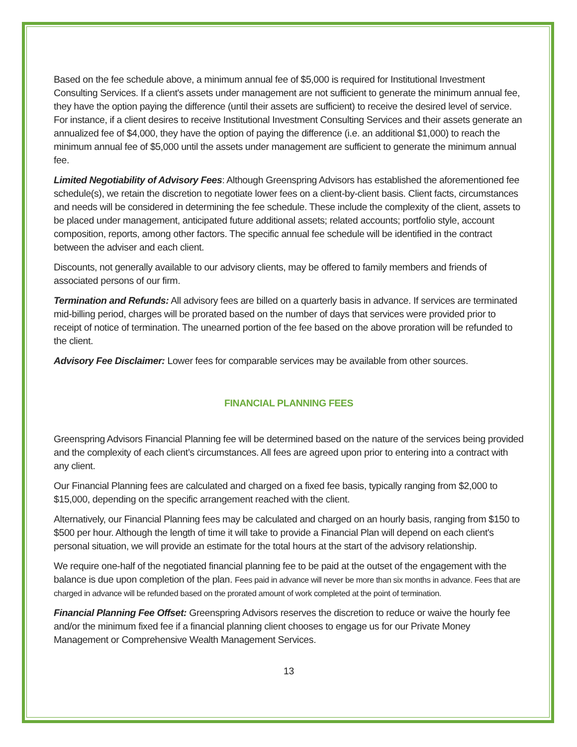Based on the fee schedule above, a minimum annual fee of $5,000 is required for Institutional Investment Consulting Services. If a client's assets under management are not sufficient to generate the minimum annual fee, they have the option paying the difference (until their assets are sufficient) to receive the desired level of service. For instance, if a client desires to receive Institutional Investment Consulting Services and their assets generate an annualized fee of $4,000, they have the option of paying the difference (i.e. an additional $1,000) to reach the minimum annual fee of $5,000 until the assets under management are sufficient to generate the minimum annual fee.
Limited Negotiability of Advisory Fees: Although Greenspring Advisors has established the aforementioned fee schedule(s), we retain the discretion to negotiate lower fees on a client-by-client basis. Client facts, circumstances and needs will be considered in determining the fee schedule. These include the complexity of the client, assets to be placed under management, anticipated future additional assets; related accounts; portfolio style, account composition, reports, among other factors. The specific annual fee schedule will be identified in the contract between the adviser and each client.
Discounts, not generally available to our advisory clients, may be offered to family members and friends of associated persons of our firm.
Termination and Refunds: All advisory fees are billed on a quarterly basis in advance. If services are terminated mid-billing period, charges will be prorated based on the number of days that services were provided prior to receipt of notice of termination. The unearned portion of the fee based on the above proration will be refunded to the client.
Advisory Fee Disclaimer: Lower fees for comparable services may be available from other sources.
FINANCIAL PLANNING FEES
Greenspring Advisors Financial Planning fee will be determined based on the nature of the services being provided and the complexity of each client’s circumstances. All fees are agreed upon prior to entering into a contract with any client.
Our Financial Planning fees are calculated and charged on a fixed fee basis, typically ranging from $2,000 to $15,000, depending on the specific arrangement reached with the client.
Alternatively, our Financial Planning fees may be calculated and charged on an hourly basis, ranging from $150 to $500 per hour. Although the length of time it will take to provide a Financial Plan will depend on each client's personal situation, we will provide an estimate for the total hours at the start of the advisory relationship.
We require one-half of the negotiated financial planning fee to be paid at the outset of the engagement with the balance is due upon completion of the plan. Fees paid in advance will never be more than six months in advance. Fees that are charged in advance will be refunded based on the prorated amount of work completed at the point of termination.
Financial Planning Fee Offset: Greenspring Advisors reserves the discretion to reduce or waive the hourly fee and/or the minimum fixed fee if a financial planning client chooses to engage us for our Private Money Management or Comprehensive Wealth Management Services.
13